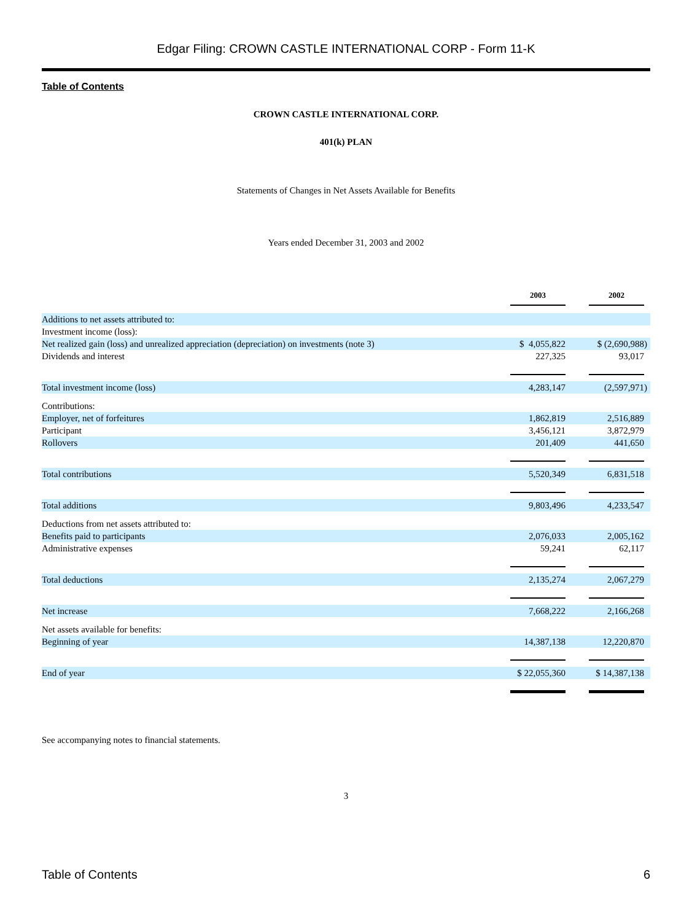Edgar Filing: CROWN CASTLE INTERNATIONAL CORP - Form 11-K
Table of Contents
CROWN CASTLE INTERNATIONAL CORP.
401(k) PLAN
Statements of Changes in Net Assets Available for Benefits
Years ended December 31, 2003 and 2002
| | 2003 | | 2002 | |
| Additions to net assets attributed to: | | | | |
| Investment income (loss): | | | | |
| Net realized gain (loss) and unrealized appreciation (depreciation) on investments (note 3) | $ 4,055,822 | | $ (2,690,988 | ) |
| Dividends and interest | 227,325 | | 93,017 | |
| Total investment income (loss) | 4,283,147 | | (2,597,971 | ) |
| Contributions: | | | | |
| Employer, net of forfeitures | 1,862,819 | | 2,516,889 | |
| Participant | 3,456,121 | | 3,872,979 | |
| Rollovers | 201,409 | | 441,650 | |
| Total contributions | 5,520,349 | | 6,831,518 | |
| Total additions | 9,803,496 | | 4,233,547 | |
| Deductions from net assets attributed to: | | | | |
| Benefits paid to participants | 2,076,033 | | 2,005,162 | |
| Administrative expenses | 59,241 | | 62,117 | |
| Total deductions | 2,135,274 | | 2,067,279 | |
| Net increase | 7,668,222 | | 2,166,268 | |
| Net assets available for benefits: | | | | |
| Beginning of year | 14,387,138 | | 12,220,870 | |
| End of year | $ 22,055,360 | | $ 14,387,138 | |
See accompanying notes to financial statements.
3
Table of Contents 6